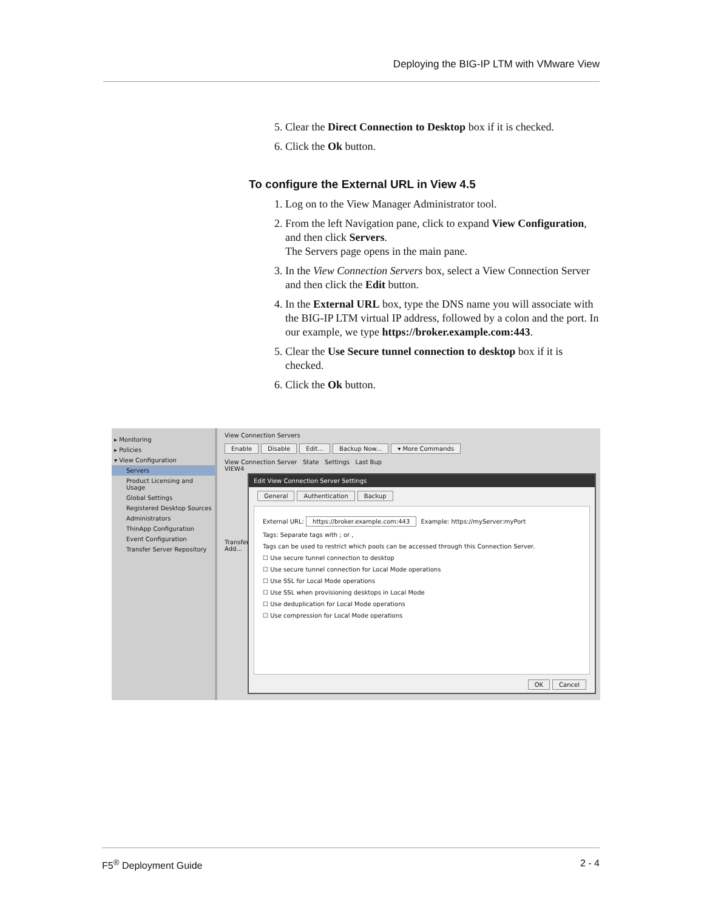Deploying the BIG-IP LTM with VMware View
5. Clear the Direct Connection to Desktop box if it is checked.
6. Click the Ok button.
To configure the External URL in View 4.5
1. Log on to the View Manager Administrator tool.
2. From the left Navigation pane, click to expand View Configuration, and then click Servers.
The Servers page opens in the main pane.
3. In the View Connection Servers box, select a View Connection Server and then click the Edit button.
4. In the External URL box, type the DNS name you will associate with the BIG-IP LTM virtual IP address, followed by a colon and the port. In our example, we type https://broker.example.com:443.
5. Clear the Use Secure tunnel connection to desktop box if it is checked.
6. Click the Ok button.
▸ Monitoring
▸ Policies
▾ View Configuration
Servers
Product Licensing and Usage
Global Settings
Registered Desktop Sources
Administrators
ThinApp Configuration
Event Configuration
Transfer Server Repository
View Connection Servers
Enable Disable Edit... Backup Now... ▾ More Commands
View Connection Server State Settings Last Bup
VIEW4
Transfer
Add...
Edit View Connection Server Settings
General Authentication Backup
External URL: https://broker.example.com:443 Example: https://myServer:myPort
Tags: Separate tags with ; or ,
Tags can be used to restrict which pools can be accessed through this Connection Server.
☐ Use secure tunnel connection to desktop
☐ Use secure tunnel connection for Local Mode operations
☐ Use SSL for Local Mode operations
☐ Use SSL when provisioning desktops in Local Mode
☐ Use deduplication for Local Mode operations
☐ Use compression for Local Mode operations
OK Cancel
F5<sup>®</sup> Deployment Guide 2 - 4